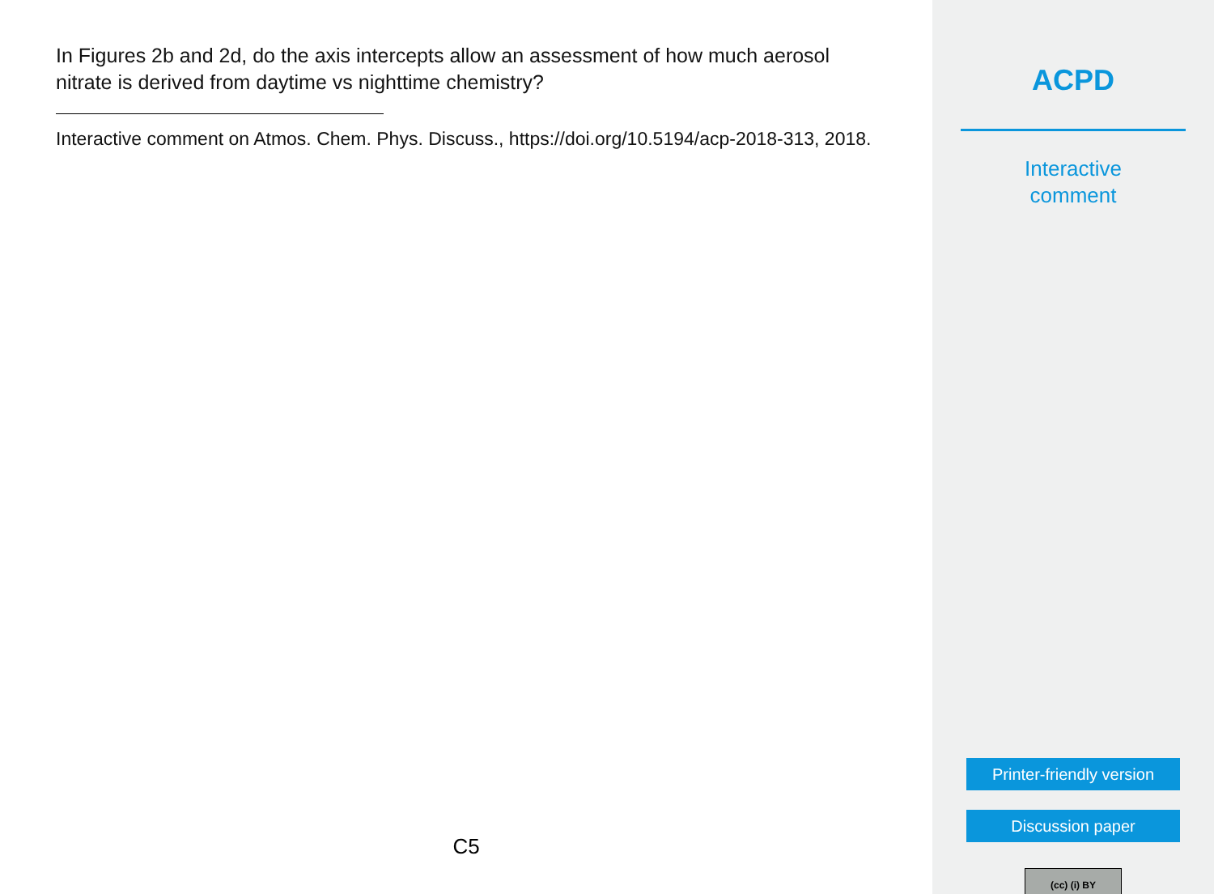In Figures 2b and 2d, do the axis intercepts allow an assessment of how much aerosol nitrate is derived from daytime vs nighttime chemistry?
Interactive comment on Atmos. Chem. Phys. Discuss., https://doi.org/10.5194/acp-2018-313, 2018.
C5
ACPD
Interactive
comment
Printer-friendly version
Discussion paper
(cc) (i) BY